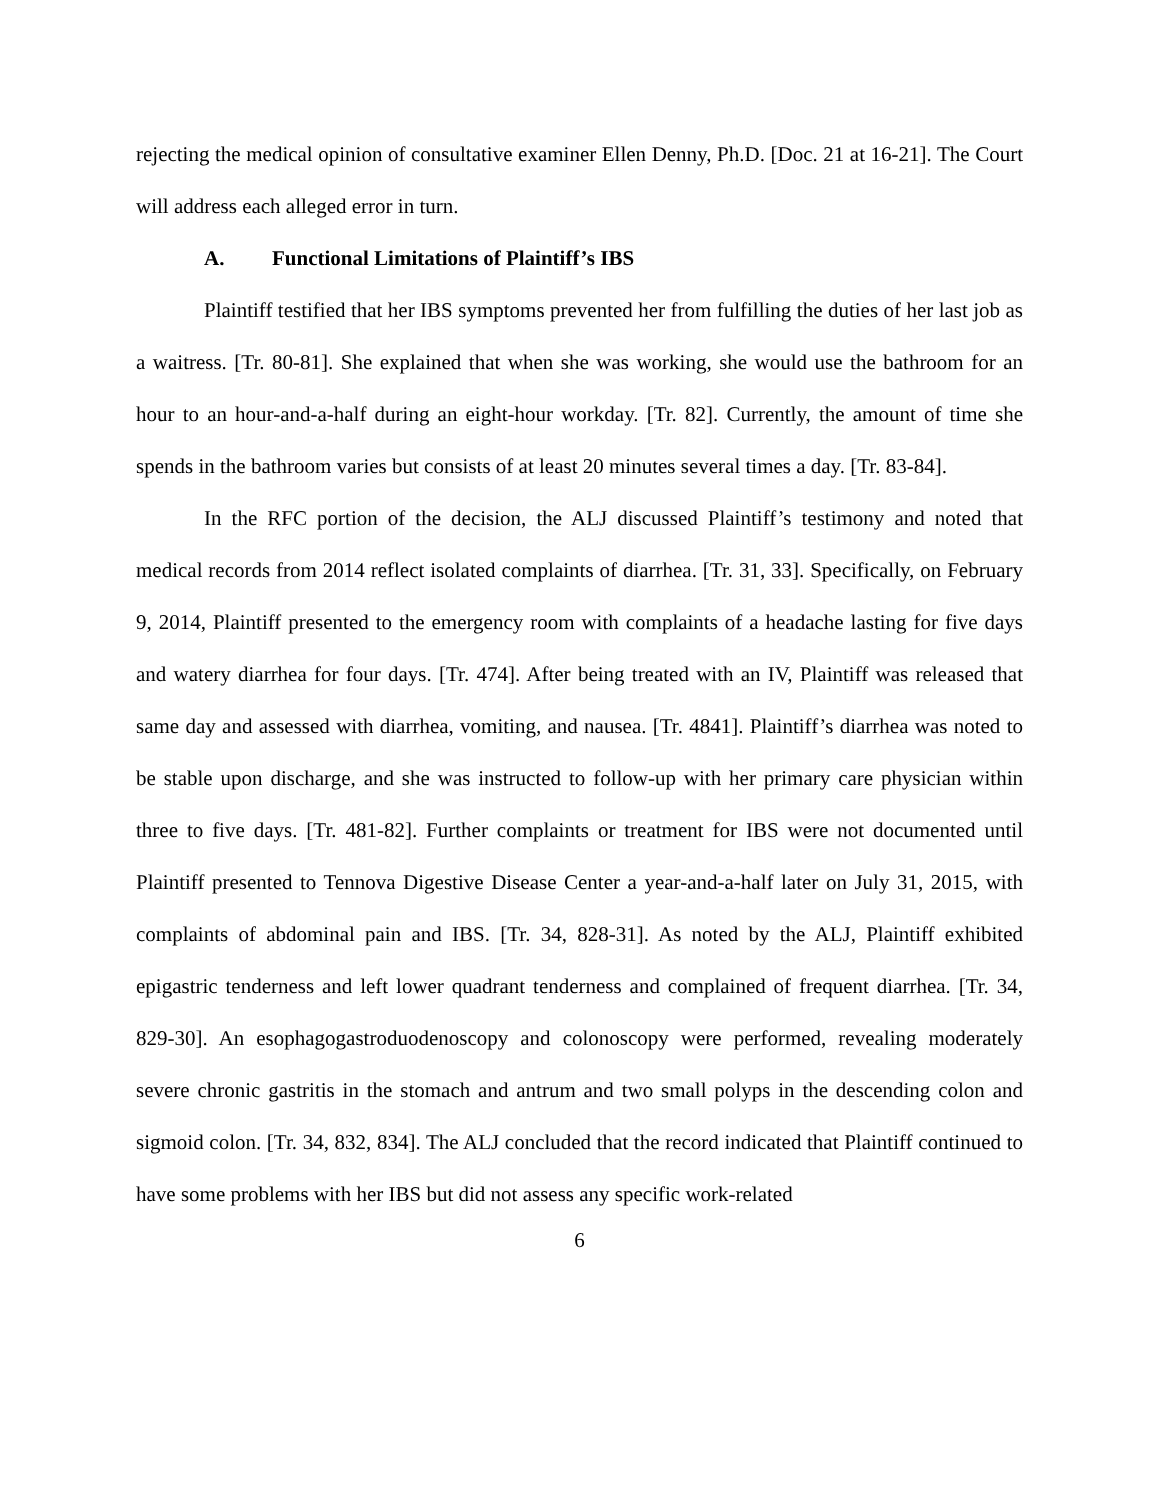rejecting the medical opinion of consultative examiner Ellen Denny, Ph.D. [Doc. 21 at 16-21]. The Court will address each alleged error in turn.
A. Functional Limitations of Plaintiff’s IBS
Plaintiff testified that her IBS symptoms prevented her from fulfilling the duties of her last job as a waitress. [Tr. 80-81]. She explained that when she was working, she would use the bathroom for an hour to an hour-and-a-half during an eight-hour workday. [Tr. 82]. Currently, the amount of time she spends in the bathroom varies but consists of at least 20 minutes several times a day. [Tr. 83-84].
In the RFC portion of the decision, the ALJ discussed Plaintiff’s testimony and noted that medical records from 2014 reflect isolated complaints of diarrhea. [Tr. 31, 33]. Specifically, on February 9, 2014, Plaintiff presented to the emergency room with complaints of a headache lasting for five days and watery diarrhea for four days. [Tr. 474]. After being treated with an IV, Plaintiff was released that same day and assessed with diarrhea, vomiting, and nausea. [Tr. 4841]. Plaintiff’s diarrhea was noted to be stable upon discharge, and she was instructed to follow-up with her primary care physician within three to five days. [Tr. 481-82]. Further complaints or treatment for IBS were not documented until Plaintiff presented to Tennova Digestive Disease Center a year-and-a-half later on July 31, 2015, with complaints of abdominal pain and IBS. [Tr. 34, 828-31]. As noted by the ALJ, Plaintiff exhibited epigastric tenderness and left lower quadrant tenderness and complained of frequent diarrhea. [Tr. 34, 829-30]. An esophagogastroduodenoscopy and colonoscopy were performed, revealing moderately severe chronic gastritis in the stomach and antrum and two small polyps in the descending colon and sigmoid colon. [Tr. 34, 832, 834]. The ALJ concluded that the record indicated that Plaintiff continued to have some problems with her IBS but did not assess any specific work-related
6